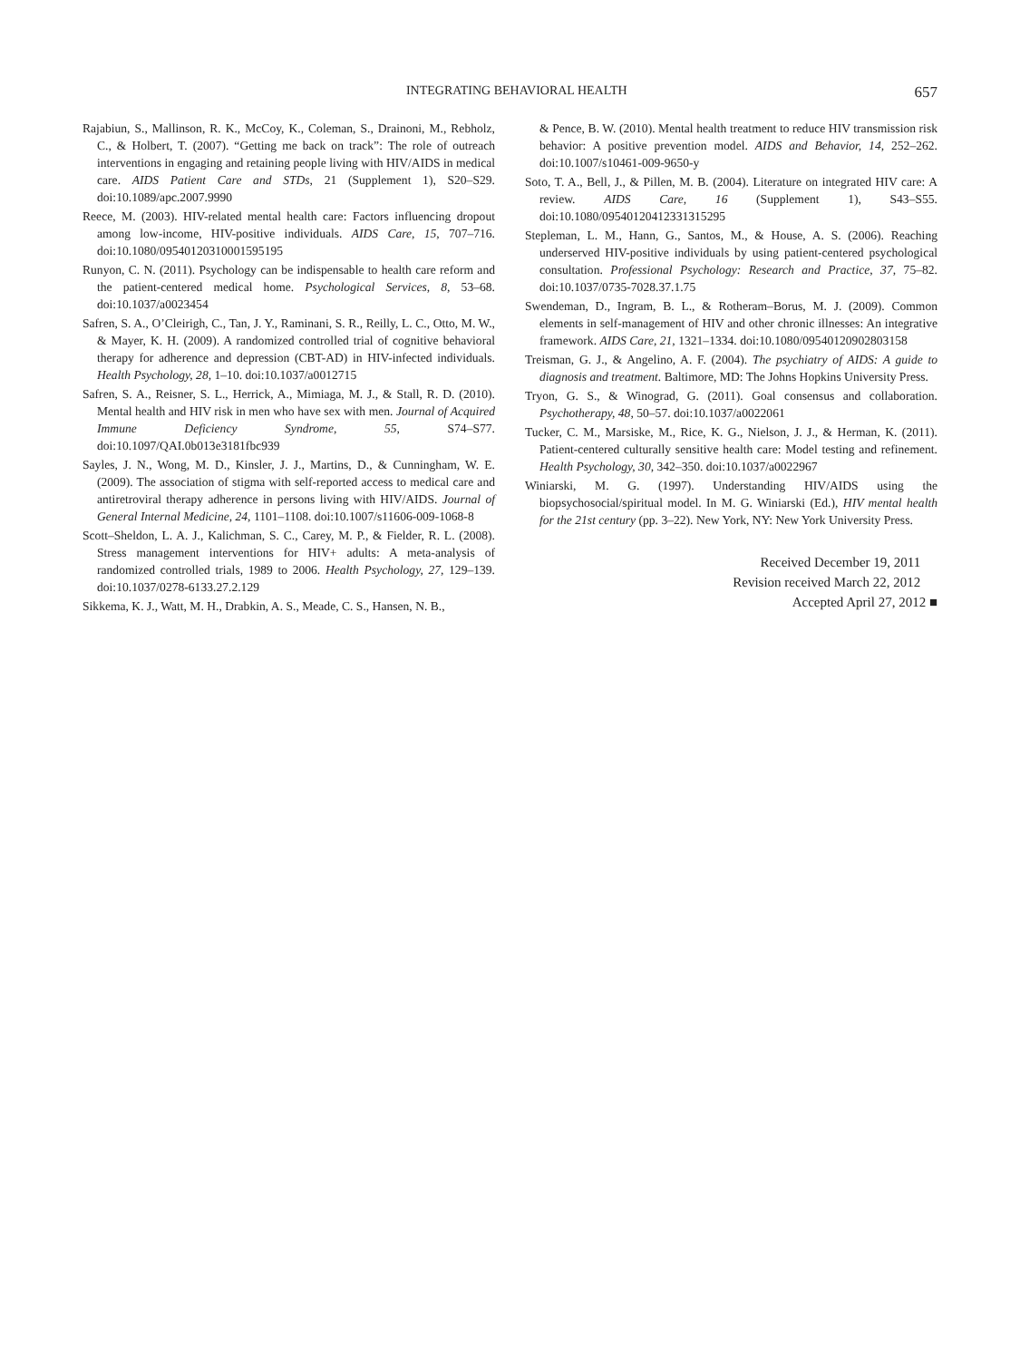INTEGRATING BEHAVIORAL HEALTH 657
Rajabiun, S., Mallinson, R. K., McCoy, K., Coleman, S., Drainoni, M., Rebholz, C., & Holbert, T. (2007). “Getting me back on track”: The role of outreach interventions in engaging and retaining people living with HIV/AIDS in medical care. AIDS Patient Care and STDs, 21 (Supplement 1), S20–S29. doi:10.1089/apc.2007.9990
Reece, M. (2003). HIV-related mental health care: Factors influencing dropout among low-income, HIV-positive individuals. AIDS Care, 15, 707–716. doi:10.1080/09540120310001595195
Runyon, C. N. (2011). Psychology can be indispensable to health care reform and the patient-centered medical home. Psychological Services, 8, 53–68. doi:10.1037/a0023454
Safren, S. A., O’Cleirigh, C., Tan, J. Y., Raminani, S. R., Reilly, L. C., Otto, M. W., & Mayer, K. H. (2009). A randomized controlled trial of cognitive behavioral therapy for adherence and depression (CBT-AD) in HIV-infected individuals. Health Psychology, 28, 1–10. doi:10.1037/a0012715
Safren, S. A., Reisner, S. L., Herrick, A., Mimiaga, M. J., & Stall, R. D. (2010). Mental health and HIV risk in men who have sex with men. Journal of Acquired Immune Deficiency Syndrome, 55, S74–S77. doi:10.1097/QAI.0b013e3181fbc939
Sayles, J. N., Wong, M. D., Kinsler, J. J., Martins, D., & Cunningham, W. E. (2009). The association of stigma with self-reported access to medical care and antiretroviral therapy adherence in persons living with HIV/AIDS. Journal of General Internal Medicine, 24, 1101–1108. doi:10.1007/s11606-009-1068-8
Scott–Sheldon, L. A. J., Kalichman, S. C., Carey, M. P., & Fielder, R. L. (2008). Stress management interventions for HIV+ adults: A meta-analysis of randomized controlled trials, 1989 to 2006. Health Psychology, 27, 129–139. doi:10.1037/0278-6133.27.2.129
Sikkema, K. J., Watt, M. H., Drabkin, A. S., Meade, C. S., Hansen, N. B.,
& Pence, B. W. (2010). Mental health treatment to reduce HIV transmission risk behavior: A positive prevention model. AIDS and Behavior, 14, 252–262. doi:10.1007/s10461-009-9650-y
Soto, T. A., Bell, J., & Pillen, M. B. (2004). Literature on integrated HIV care: A review. AIDS Care, 16 (Supplement 1), S43–S55. doi:10.1080/09540120412331315295
Stepleman, L. M., Hann, G., Santos, M., & House, A. S. (2006). Reaching underserved HIV-positive individuals by using patient-centered psychological consultation. Professional Psychology: Research and Practice, 37, 75–82. doi:10.1037/0735-7028.37.1.75
Swendeman, D., Ingram, B. L., & Rotheram–Borus, M. J. (2009). Common elements in self-management of HIV and other chronic illnesses: An integrative framework. AIDS Care, 21, 1321–1334. doi:10.1080/09540120902803158
Treisman, G. J., & Angelino, A. F. (2004). The psychiatry of AIDS: A guide to diagnosis and treatment. Baltimore, MD: The Johns Hopkins University Press.
Tryon, G. S., & Winograd, G. (2011). Goal consensus and collaboration. Psychotherapy, 48, 50–57. doi:10.1037/a0022061
Tucker, C. M., Marsiske, M., Rice, K. G., Nielson, J. J., & Herman, K. (2011). Patient-centered culturally sensitive health care: Model testing and refinement. Health Psychology, 30, 342–350. doi:10.1037/a0022967
Winiarski, M. G. (1997). Understanding HIV/AIDS using the biopsychosocial/spiritual model. In M. G. Winiarski (Ed.), HIV mental health for the 21st century (pp. 3–22). New York, NY: New York University Press.
Received December 19, 2011
Revision received March 22, 2012
Accepted April 27, 2012 ■